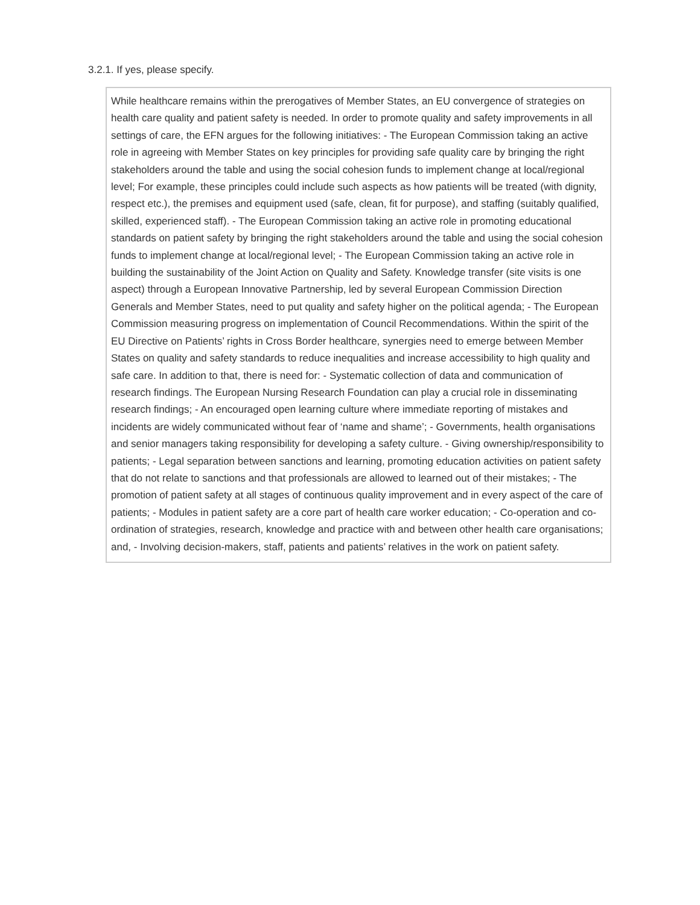3.2.1. If yes, please specify.
While healthcare remains within the prerogatives of Member States, an EU convergence of strategies on health care quality and patient safety is needed. In order to promote quality and safety improvements in all settings of care, the EFN argues for the following initiatives: - The European Commission taking an active role in agreeing with Member States on key principles for providing safe quality care by bringing the right stakeholders around the table and using the social cohesion funds to implement change at local/regional level; For example, these principles could include such aspects as how patients will be treated (with dignity, respect etc.), the premises and equipment used (safe, clean, fit for purpose), and staffing (suitably qualified, skilled, experienced staff). - The European Commission taking an active role in promoting educational standards on patient safety by bringing the right stakeholders around the table and using the social cohesion funds to implement change at local/regional level; - The European Commission taking an active role in building the sustainability of the Joint Action on Quality and Safety. Knowledge transfer (site visits is one aspect) through a European Innovative Partnership, led by several European Commission Direction Generals and Member States, need to put quality and safety higher on the political agenda; - The European Commission measuring progress on implementation of Council Recommendations. Within the spirit of the EU Directive on Patients’ rights in Cross Border healthcare, synergies need to emerge between Member States on quality and safety standards to reduce inequalities and increase accessibility to high quality and safe care. In addition to that, there is need for: - Systematic collection of data and communication of research findings. The European Nursing Research Foundation can play a crucial role in disseminating research findings; - An encouraged open learning culture where immediate reporting of mistakes and incidents are widely communicated without fear of ‘name and shame’; - Governments, health organisations and senior managers taking responsibility for developing a safety culture. - Giving ownership/responsibility to patients; - Legal separation between sanctions and learning, promoting education activities on patient safety that do not relate to sanctions and that professionals are allowed to learned out of their mistakes; - The promotion of patient safety at all stages of continuous quality improvement and in every aspect of the care of patients; - Modules in patient safety are a core part of health care worker education; - Co-operation and co-ordination of strategies, research, knowledge and practice with and between other health care organisations; and, - Involving decision-makers, staff, patients and patients’ relatives in the work on patient safety.